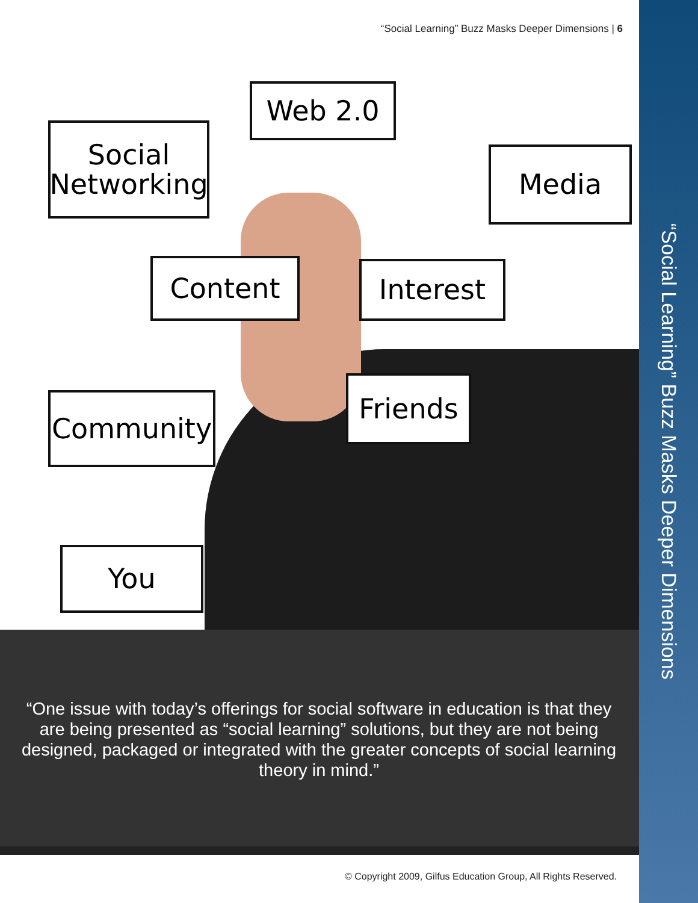“Social Learning” Buzz Masks Deeper Dimensions
“Social Learning” Buzz Masks Deeper Dimensions | 6
Web 2.0
Social Networking
Media
Content Interest
Friends
Community
You
“One issue with today’s offerings for social software in education is that they are being presented as “social learning” solutions, but they are not being designed, packaged or integrated with the greater concepts of social learning theory in mind.”
© Copyright 2009, Gilfus Education Group, All Rights Reserved.